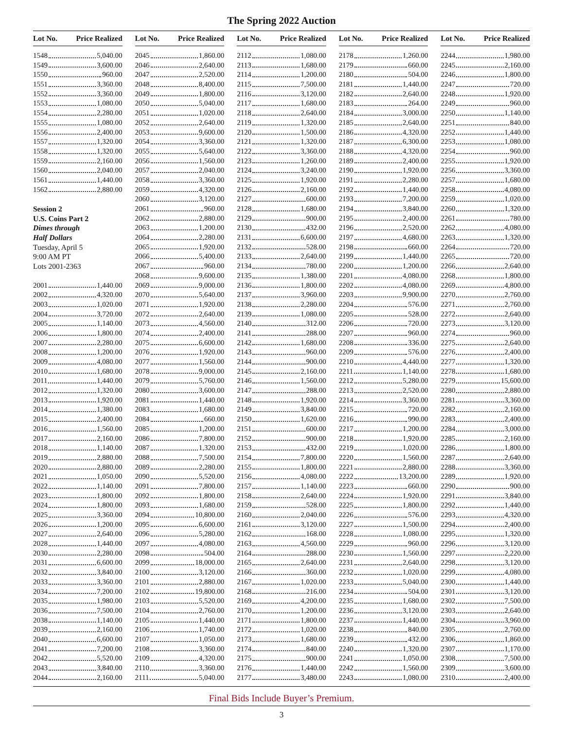The Spring 2022 Auction
Lot No. Price Realized
1548 5,040.00
1549 3,600.00
1550 960.00
1551 3,360.00
1552 3,360.00
1553 1,080.00
1554 2,280.00
1555 1,080.00
1556 2,400.00
1557 1,320.00
1558 1,320.00
1559 2,160.00
1560 2,040.00
1561 1,440.00
1562 2,880.00
Session 2
U.S. Coins Part 2
Dimes through
Half Dollars
Tuesday, April 5
9:00 AM PT
Lots 2001-2363
2001 1,440.00
2002 4,320.00
2003 1,020.00
2004 3,720.00
2005 1,140.00
2006 1,800.00
2007 2,280.00
2008 1,200.00
2009 4,080.00
2010 1,680.00
2011 1,440.00
2012 1,320.00
2013 1,920.00
2014 1,380.00
2015 2,400.00
2016 1,560.00
2017 2,160.00
2018 1,140.00
2019 2,880.00
2020 2,880.00
2021 1,050.00
2022 1,140.00
2023 1,800.00
2024 1,800.00
2025 3,360.00
2026 1,200.00
2027 2,640.00
2028 1,440.00
2030 2,280.00
2031 6,600.00
2032 3,840.00
2033 3,360.00
2034 7,200.00
2035 1,980.00
2036 7,500.00
2038 1,140.00
2039 2,160.00
2040 6,600.00
2041 7,200.00
2042 5,520.00
2043 3,840.00
2044 2,160.00
Lot No. Price Realized
2045 1,860.00
2046 2,640.00
2047 2,520.00
2048 8,400.00
2049 1,800.00
2050 5,040.00
2051 1,020.00
2052 2,640.00
2053 9,600.00
2054 3,360.00
2055 5,640.00
2056 1,560.00
2057 2,040.00
2058 3,360.00
2059 4,320.00
2060 3,120.00
2061 960.00
2062 2,880.00
2063 1,200.00
2064 2,280.00
2065 1,920.00
2066 5,400.00
2067 960.00
2068 9,600.00
2069 9,000.00
2070 5,640.00
2071 1,920.00
2072 2,640.00
2073 4,560.00
2074 2,400.00
2075 6,600.00
2076 1,920.00
2077 1,560.00
2078 9,000.00
2079 5,760.00
2080 3,600.00
2081 1,440.00
2083 1,680.00
2084 660.00
2085 1,200.00
2086 7,800.00
2087 1,320.00
2088 7,500.00
2089 2,280.00
2090 5,520.00
2091 7,800.00
2092 1,800.00
2093 1,680.00
2094 10,800.00
2095 6,600.00
2096 5,280.00
2097 4,080.00
2098 504.00
2099 18,000.00
2100 3,120.00
2101 2,880.00
2102 19,800.00
2103 5,520.00
2104 2,760.00
2105 1,440.00
2106 1,740.00
2107 1,050.00
2108 3,360.00
2109 4,320.00
2110 3,360.00
2111 5,040.00
Lot No. Price Realized
2112 1,080.00
2113 1,680.00
2114 1,200.00
2115 7,500.00
2116 3,120.00
2117 1,680.00
2118 2,640.00
2119 1,320.00
2120 1,500.00
2121 1,320.00
2122 3,360.00
2123 1,260.00
2124 3,240.00
2125 1,920.00
2126 2,160.00
2127 600.00
2128 1,680.00
2129 900.00
2130 432.00
2131 6,600.00
2132 528.00
2133 2,640.00
2134 780.00
2135 1,380.00
2136 1,800.00
2137 3,960.00
2138 2,280.00
2139 1,080.00
2140 312.00
2141 288.00
2142 1,680.00
2143 960.00
2144 900.00
2145 2,160.00
2146 1,560.00
2147 288.00
2148 1,920.00
2149 3,840.00
2150 1,620.00
2151 600.00
2152 900.00
2153 432.00
2154 7,800.00
2155 1,800.00
2156 4,080.00
2157 1,140.00
2158 2,640.00
2159 528.00
2160 2,040.00
2161 3,120.00
2162 168.00
2163 4,560.00
2164 288.00
2165 2,640.00
2166 360.00
2167 1,020.00
2168 216.00
2169 4,200.00
2170 1,200.00
2171 1,800.00
2172 1,020.00
2173 1,680.00
2174 840.00
2175 900.00
2176 1,440.00
2177 3,480.00
Lot No. Price Realized
2178 1,260.00
2179 660.00
2180 504.00
2181 1,440.00
2182 2,640.00
2183 264.00
2184 3,000.00
2185 2,640.00
2186 4,320.00
2187 6,300.00
2188 4,320.00
2189 2,400.00
2190 1,920.00
2191 2,280.00
2192 1,440.00
2193 7,200.00
2194 3,840.00
2195 2,400.00
2196 2,520.00
2197 4,680.00
2198 660.00
2199 1,440.00
2200 1,200.00
2201 4,080.00
2202 4,080.00
2203 9,900.00
2204 576.00
2205 528.00
2206 720.00
2207 960.00
2208 336.00
2209 576.00
2210 4,440.00
2211 1,140.00
2212 5,280.00
2213 2,520.00
2214 3,360.00
2215 720.00
2216 990.00
2217 1,200.00
2218 1,920.00
2219 1,020.00
2220 1,560.00
2221 2,880.00
2222 13,200.00
2223 660.00
2224 1,920.00
2225 1,800.00
2226 576.00
2227 1,500.00
2228 1,080.00
2229 960.00
2230 1,560.00
2231 2,640.00
2232 1,020.00
2233 5,040.00
2234 504.00
2235 1,680.00
2236 3,120.00
2237 1,440.00
2238 840.00
2239 432.00
2240 1,320.00
2241 1,050.00
2242 1,560.00
2243 1,080.00
Lot No. Price Realized
2244 1,980.00
2245 2,160.00
2246 1,800.00
2247 720.00
2248 1,920.00
2249 960.00
2250 1,140.00
2251 840.00
2252 1,440.00
2253 1,080.00
2254 960.00
2255 1,920.00
2256 3,360.00
2257 1,680.00
2258 4,080.00
2259 1,020.00
2260 1,320.00
2261 780.00
2262 4,080.00
2263 1,320.00
2264 720.00
2265 720.00
2266 2,640.00
2268 1,800.00
2269 4,800.00
2270 2,760.00
2271 2,760.00
2272 2,640.00
2273 3,120.00
2274 960.00
2275 2,640.00
2276 2,400.00
2277 1,320.00
2278 1,680.00
2279 15,600.00
2280 2,880.00
2281 3,360.00
2282 2,160.00
2283 2,400.00
2284 3,000.00
2285 2,160.00
2286 1,800.00
2287 2,640.00
2288 3,360.00
2289 1,920.00
2290 900.00
2291 3,840.00
2292 1,440.00
2293 4,320.00
2294 2,400.00
2295 1,320.00
2296 3,120.00
2297 2,220.00
2298 3,120.00
2299 4,080.00
2300 1,440.00
2301 3,120.00
2302 7,500.00
2303 2,640.00
2304 3,960.00
2305 2,760.00
2306 1,860.00
2307 1,170.00
2308 7,500.00
2309 3,600.00
2310 2,400.00
Final Bids Include Buyer’s Premium.
3